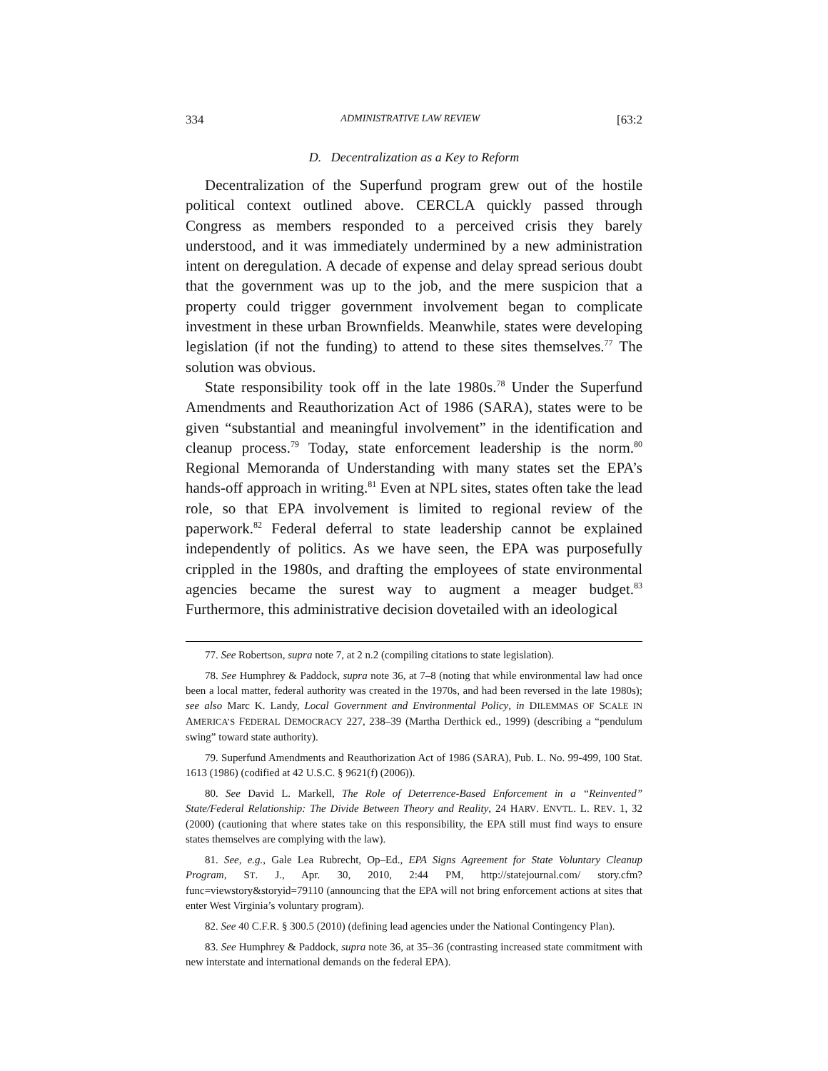334 ADMINISTRATIVE LAW REVIEW [63:2
D. Decentralization as a Key to Reform
Decentralization of the Superfund program grew out of the hostile political context outlined above. CERCLA quickly passed through Congress as members responded to a perceived crisis they barely understood, and it was immediately undermined by a new administration intent on deregulation. A decade of expense and delay spread serious doubt that the government was up to the job, and the mere suspicion that a property could trigger government involvement began to complicate investment in these urban Brownfields. Meanwhile, states were developing legislation (if not the funding) to attend to these sites themselves.<sup>77</sup> The solution was obvious.
State responsibility took off in the late 1980s.<sup>78</sup> Under the Superfund Amendments and Reauthorization Act of 1986 (SARA), states were to be given “substantial and meaningful involvement” in the identification and cleanup process.<sup>79</sup> Today, state enforcement leadership is the norm.<sup>80</sup> Regional Memoranda of Understanding with many states set the EPA’s hands-off approach in writing.<sup>81</sup> Even at NPL sites, states often take the lead role, so that EPA involvement is limited to regional review of the paperwork.<sup>82</sup> Federal deferral to state leadership cannot be explained independently of politics. As we have seen, the EPA was purposefully crippled in the 1980s, and drafting the employees of state environmental agencies became the surest way to augment a meager budget.<sup>83</sup> Furthermore, this administrative decision dovetailed with an ideological
77. See Robertson, supra note 7, at 2 n.2 (compiling citations to state legislation).
78. See Humphrey & Paddock, supra note 36, at 7–8 (noting that while environmental law had once been a local matter, federal authority was created in the 1970s, and had been reversed in the late 1980s); see also Marc K. Landy, Local Government and Environmental Policy, in DILEMMAS OF SCALE IN AMERICA’S FEDERAL DEMOCRACY 227, 238–39 (Martha Derthick ed., 1999) (describing a “pendulum swing” toward state authority).
79. Superfund Amendments and Reauthorization Act of 1986 (SARA), Pub. L. No. 99-499, 100 Stat. 1613 (1986) (codified at 42 U.S.C. § 9621(f) (2006)).
80. See David L. Markell, The Role of Deterrence-Based Enforcement in a “Reinvented” State/Federal Relationship: The Divide Between Theory and Reality, 24 HARV. ENVTL. L. REV. 1, 32 (2000) (cautioning that where states take on this responsibility, the EPA still must find ways to ensure states themselves are complying with the law).
81. See, e.g., Gale Lea Rubrecht, Op–Ed., EPA Signs Agreement for State Voluntary Cleanup Program, ST. J., Apr. 30, 2010, 2:44 PM, http://statejournal.com/ story.cfm?func=viewstory&storyid=79110 (announcing that the EPA will not bring enforcement actions at sites that enter West Virginia’s voluntary program).
82. See 40 C.F.R. § 300.5 (2010) (defining lead agencies under the National Contingency Plan).
83. See Humphrey & Paddock, supra note 36, at 35–36 (contrasting increased state commitment with new interstate and international demands on the federal EPA).